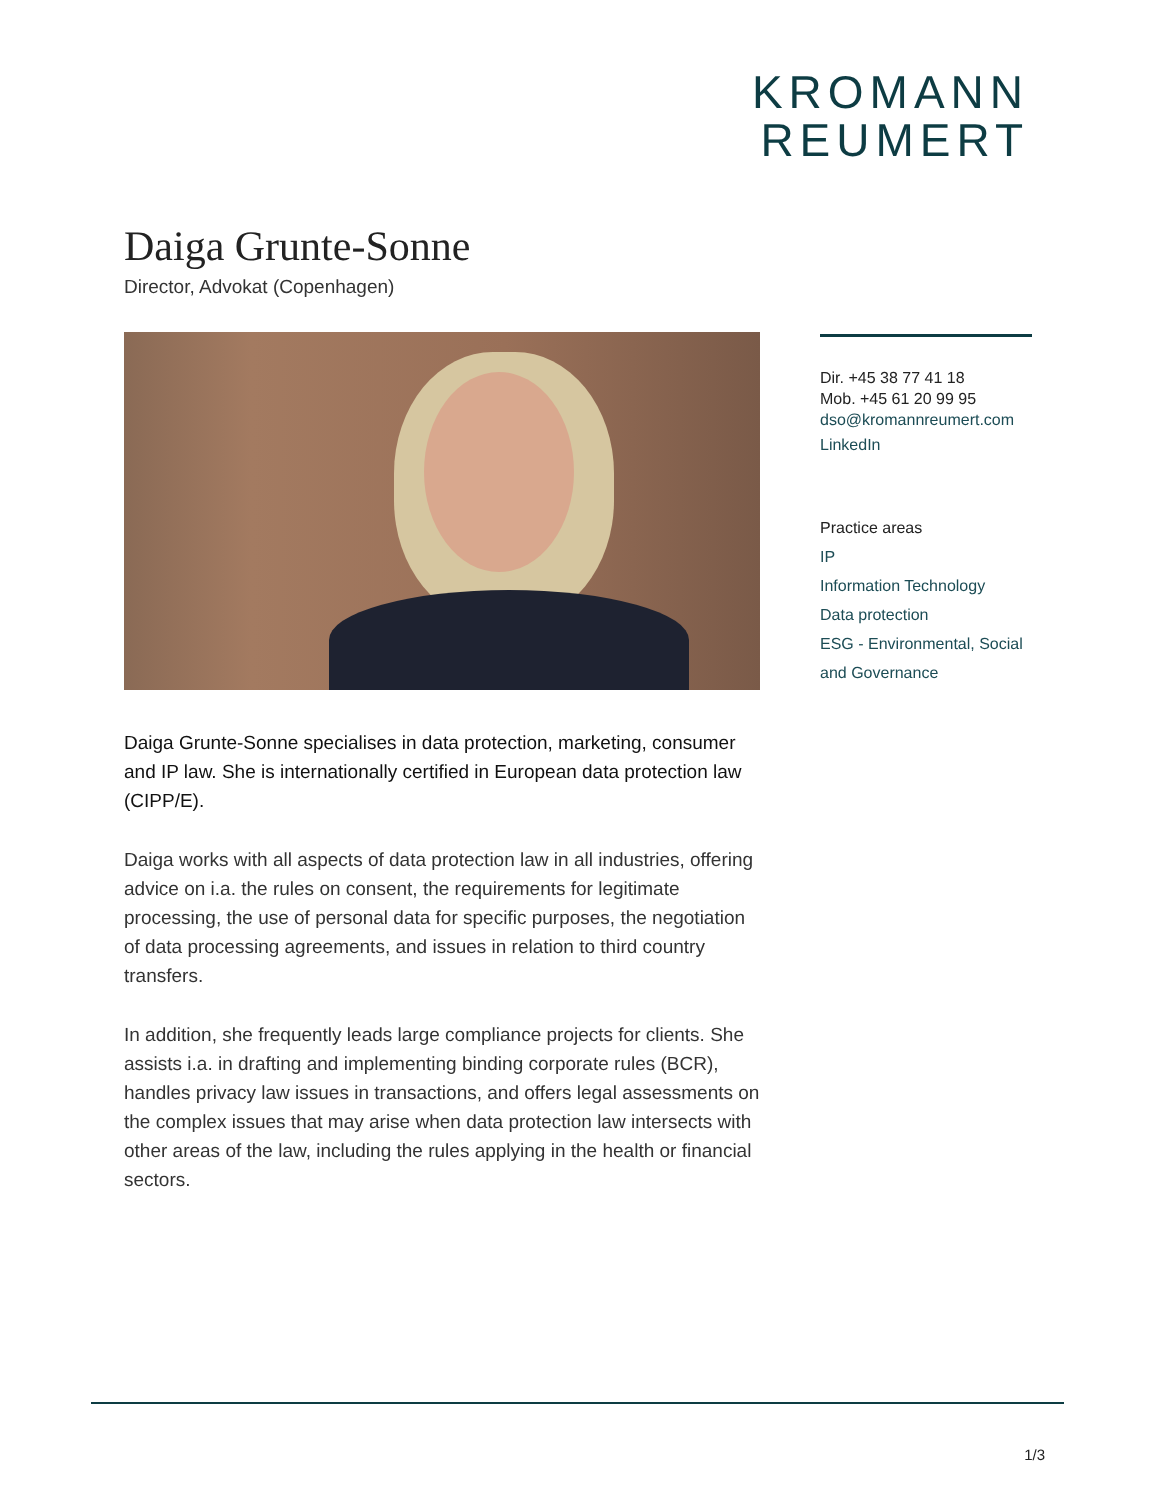KROMANN
REUMERT
Daiga Grunte-Sonne
Director, Advokat (Copenhagen)
Daiga Grunte-Sonne specialises in data protection, marketing, consumer and IP law. She is internationally certified in European data protection law (CIPP/E).
Daiga works with all aspects of data protection law in all industries, offering advice on i.a. the rules on consent, the requirements for legitimate processing, the use of personal data for specific purposes, the negotiation of data processing agreements, and issues in relation to third country transfers.
In addition, she frequently leads large compliance projects for clients. She assists i.a. in drafting and implementing binding corporate rules (BCR), handles privacy law issues in transactions, and offers legal assessments on the complex issues that may arise when data protection law intersects with other areas of the law, including the rules applying in the health or financial sectors.
Dir. +45 38 77 41 18
Mob. +45 61 20 99 95
dso@kromannreumert.com
LinkedIn
Practice areas
IP
Information Technology
Data protection
ESG - Environmental, Social and Governance
1/3